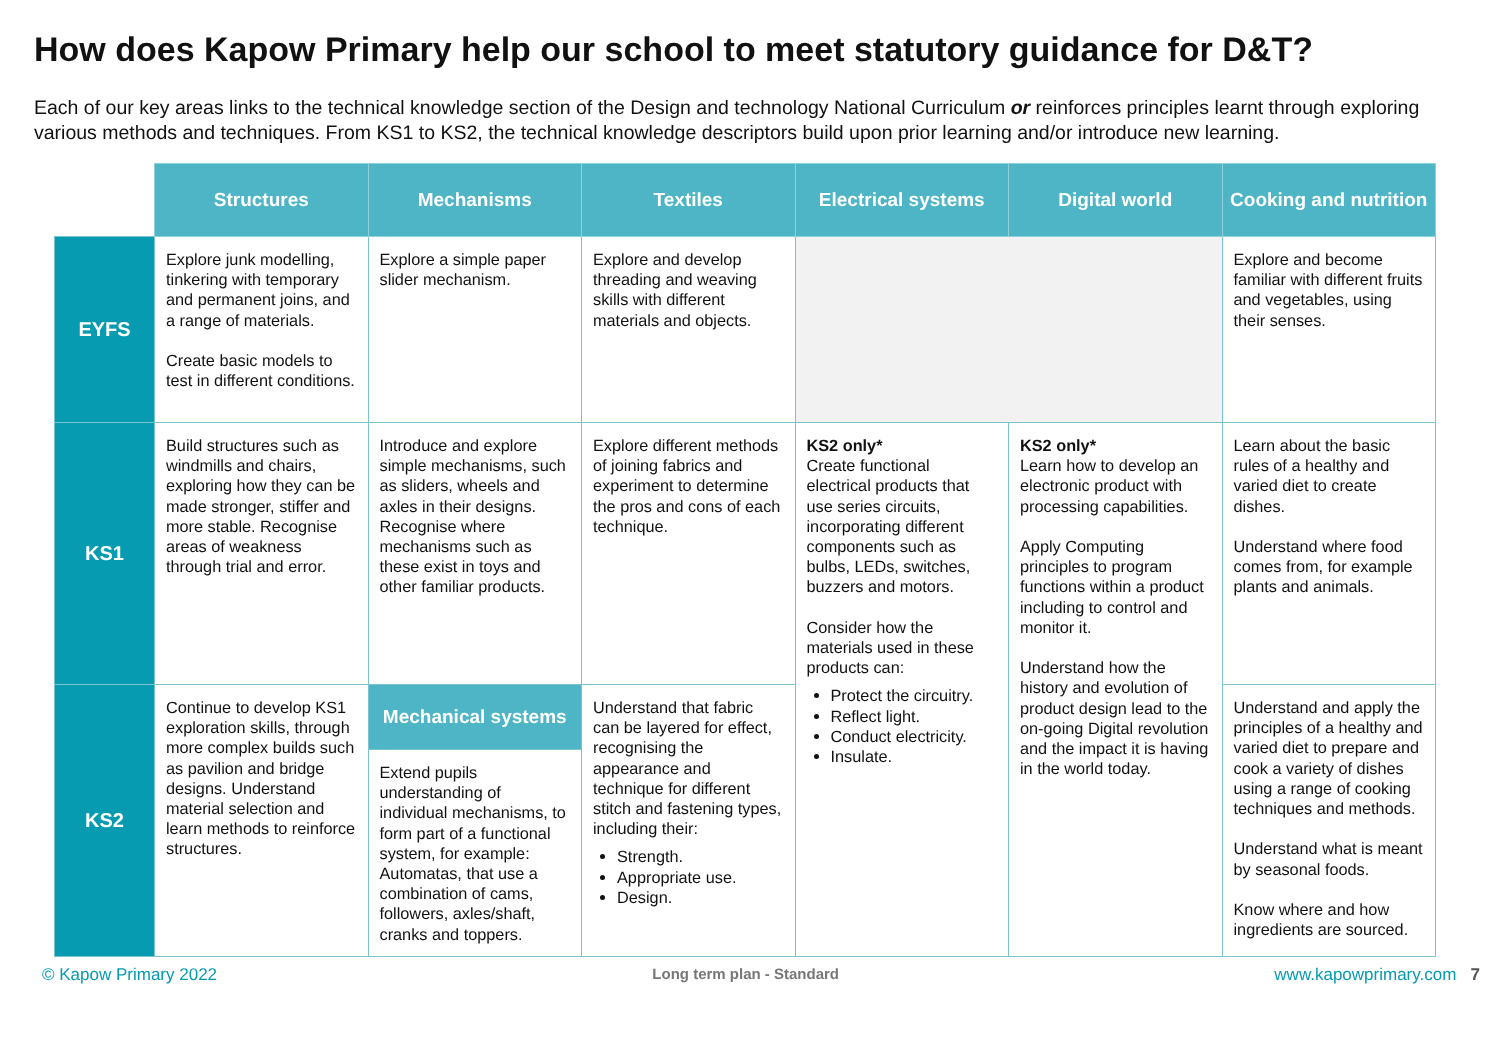How does Kapow Primary help our school to meet statutory guidance for D&T?
Each of our key areas links to the technical knowledge section of the Design and technology National Curriculum or reinforces principles learnt through exploring various methods and techniques. From KS1 to KS2, the technical knowledge descriptors build upon prior learning and/or introduce new learning.
| | Structures | Mechanisms | Textiles | Electrical systems | Digital world | Cooking and nutrition |
| --- | --- | --- | --- | --- | --- | --- |
| EYFS | Explore junk modelling, tinkering with temporary and permanent joins, and a range of materials. Create basic models to test in different conditions. | Explore a simple paper slider mechanism. | Explore and develop threading and weaving skills with different materials and objects. | | | Explore and become familiar with different fruits and vegetables, using their senses. |
| KS1 | Build structures such as windmills and chairs, exploring how they can be made stronger, stiffer and more stable. Recognise areas of weakness through trial and error. | Introduce and explore simple mechanisms, such as sliders, wheels and axles in their designs. Recognise where mechanisms such as these exist in toys and other familiar products. | Explore different methods of joining fabrics and experiment to determine the pros and cons of each technique. | KS2 only* Create functional electrical products that use series circuits, incorporating different components such as bulbs, LEDs, switches, buzzers and motors. Consider how the materials used in these products can: Protect the circuitry. Reflect light. Conduct electricity. Insulate. | KS2 only* Learn how to develop an electronic product with processing capabilities. Apply Computing principles to program functions within a product including to control and monitor it. Understand how the history and evolution of product design lead to the on-going Digital revolution and the impact it is having in the world today. | Learn about the basic rules of a healthy and varied diet to create dishes. Understand where food comes from, for example plants and animals. |
| KS2 | Continue to develop KS1 exploration skills, through more complex builds such as pavilion and bridge designs. Understand material selection and learn methods to reinforce structures. | Mechanical systems | Understand that fabric can be layered for effect, recognising the appearance and technique for different stitch and fastening types, including their: Strength. Appropriate use. Design. | | | Understand and apply the principles of a healthy and varied diet to prepare and cook a variety of dishes using a range of cooking techniques and methods. Understand what is meant by seasonal foods. Know where and how ingredients are sourced. |
| | | Extend pupils understanding of individual mechanisms, to form part of a functional system, for example: Automatas, that use a combination of cams, followers, axles/shaft, cranks and toppers. | | | | |
© Kapow Primary 2022 Long term plan - Standard www.kapowprimary.com 7